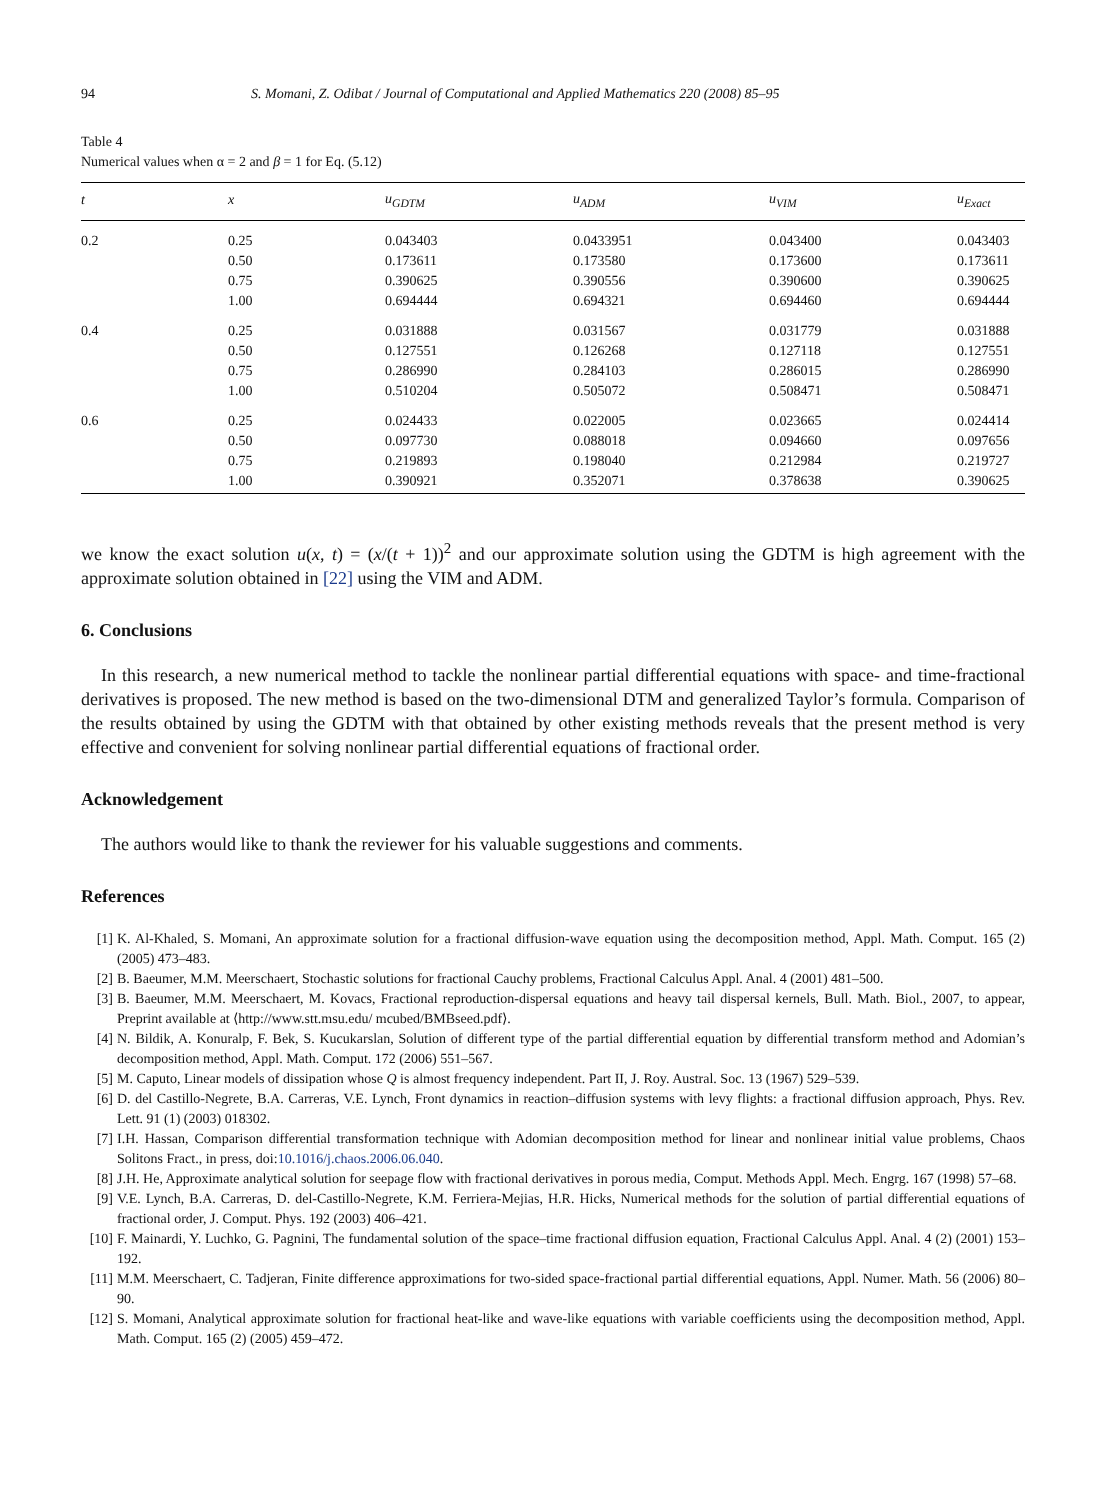94 S. Momani, Z. Odibat / Journal of Computational and Applied Mathematics 220 (2008) 85–95
Table 4
Numerical values when α = 2 and β = 1 for Eq. (5.12)
| t | x | u<sub>GDTM</sub> | u<sub>ADM</sub> | u<sub>VIM</sub> | u<sub>Exact</sub> |
| --- | --- | --- | --- | --- | --- |
| 0.2 | 0.25 | 0.043403 | 0.0433951 | 0.043400 | 0.043403 |
| | 0.50 | 0.173611 | 0.173580 | 0.173600 | 0.173611 |
| | 0.75 | 0.390625 | 0.390556 | 0.390600 | 0.390625 |
| | 1.00 | 0.694444 | 0.694321 | 0.694460 | 0.694444 |
| 0.4 | 0.25 | 0.031888 | 0.031567 | 0.031779 | 0.031888 |
| | 0.50 | 0.127551 | 0.126268 | 0.127118 | 0.127551 |
| | 0.75 | 0.286990 | 0.284103 | 0.286015 | 0.286990 |
| | 1.00 | 0.510204 | 0.505072 | 0.508471 | 0.508471 |
| 0.6 | 0.25 | 0.024433 | 0.022005 | 0.023665 | 0.024414 |
| | 0.50 | 0.097730 | 0.088018 | 0.094660 | 0.097656 |
| | 0.75 | 0.219893 | 0.198040 | 0.212984 | 0.219727 |
| | 1.00 | 0.390921 | 0.352071 | 0.378638 | 0.390625 |
we know the exact solution u(x, t) = (x/(t + 1))<sup>2</sup> and our approximate solution using the GDTM is high agreement with the approximate solution obtained in [22] using the VIM and ADM.
6. Conclusions
In this research, a new numerical method to tackle the nonlinear partial differential equations with space- and time-fractional derivatives is proposed. The new method is based on the two-dimensional DTM and generalized Taylor’s formula. Comparison of the results obtained by using the GDTM with that obtained by other existing methods reveals that the present method is very effective and convenient for solving nonlinear partial differential equations of fractional order.
Acknowledgement
The authors would like to thank the reviewer for his valuable suggestions and comments.
References
[1] K. Al-Khaled, S. Momani, An approximate solution for a fractional diffusion-wave equation using the decomposition method, Appl. Math. Comput. 165 (2) (2005) 473–483.
[2] B. Baeumer, M.M. Meerschaert, Stochastic solutions for fractional Cauchy problems, Fractional Calculus Appl. Anal. 4 (2001) 481–500.
[3] B. Baeumer, M.M. Meerschaert, M. Kovacs, Fractional reproduction-dispersal equations and heavy tail dispersal kernels, Bull. Math. Biol., 2007, to appear, Preprint available at ⟨http://www.stt.msu.edu/ mcubed/BMBseed.pdf⟩.
[4] N. Bildik, A. Konuralp, F. Bek, S. Kucukarslan, Solution of different type of the partial differential equation by differential transform method and Adomian’s decomposition method, Appl. Math. Comput. 172 (2006) 551–567.
[5] M. Caputo, Linear models of dissipation whose Q is almost frequency independent. Part II, J. Roy. Austral. Soc. 13 (1967) 529–539.
[6] D. del Castillo-Negrete, B.A. Carreras, V.E. Lynch, Front dynamics in reaction–diffusion systems with levy flights: a fractional diffusion approach, Phys. Rev. Lett. 91 (1) (2003) 018302.
[7] I.H. Hassan, Comparison differential transformation technique with Adomian decomposition method for linear and nonlinear initial value problems, Chaos Solitons Fract., in press, doi:10.1016/j.chaos.2006.06.040.
[8] J.H. He, Approximate analytical solution for seepage flow with fractional derivatives in porous media, Comput. Methods Appl. Mech. Engrg. 167 (1998) 57–68.
[9] V.E. Lynch, B.A. Carreras, D. del-Castillo-Negrete, K.M. Ferriera-Mejias, H.R. Hicks, Numerical methods for the solution of partial differential equations of fractional order, J. Comput. Phys. 192 (2003) 406–421.
[10] F. Mainardi, Y. Luchko, G. Pagnini, The fundamental solution of the space–time fractional diffusion equation, Fractional Calculus Appl. Anal. 4 (2) (2001) 153–192.
[11] M.M. Meerschaert, C. Tadjeran, Finite difference approximations for two-sided space-fractional partial differential equations, Appl. Numer. Math. 56 (2006) 80–90.
[12] S. Momani, Analytical approximate solution for fractional heat-like and wave-like equations with variable coefficients using the decomposition method, Appl. Math. Comput. 165 (2) (2005) 459–472.